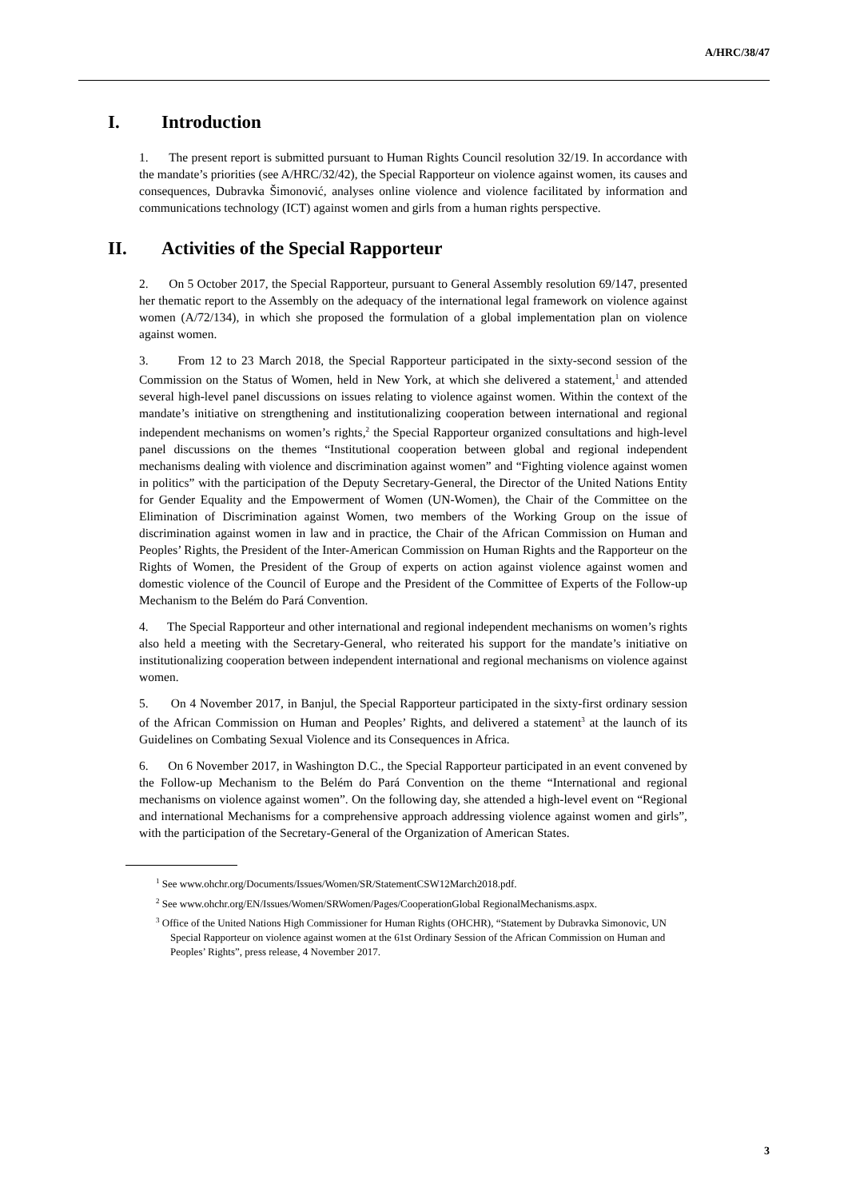A/HRC/38/47
I. Introduction
1. The present report is submitted pursuant to Human Rights Council resolution 32/19. In accordance with the mandate’s priorities (see A/HRC/32/42), the Special Rapporteur on violence against women, its causes and consequences, Dubravka Šimonović, analyses online violence and violence facilitated by information and communications technology (ICT) against women and girls from a human rights perspective.
II. Activities of the Special Rapporteur
2. On 5 October 2017, the Special Rapporteur, pursuant to General Assembly resolution 69/147, presented her thematic report to the Assembly on the adequacy of the international legal framework on violence against women (A/72/134), in which she proposed the formulation of a global implementation plan on violence against women.
3. From 12 to 23 March 2018, the Special Rapporteur participated in the sixty-second session of the Commission on the Status of Women, held in New York, at which she delivered a statement,<sup>1</sup> and attended several high-level panel discussions on issues relating to violence against women. Within the context of the mandate’s initiative on strengthening and institutionalizing cooperation between international and regional independent mechanisms on women’s rights,<sup>2</sup> the Special Rapporteur organized consultations and high-level panel discussions on the themes “Institutional cooperation between global and regional independent mechanisms dealing with violence and discrimination against women” and “Fighting violence against women in politics” with the participation of the Deputy Secretary-General, the Director of the United Nations Entity for Gender Equality and the Empowerment of Women (UN-Women), the Chair of the Committee on the Elimination of Discrimination against Women, two members of the Working Group on the issue of discrimination against women in law and in practice, the Chair of the African Commission on Human and Peoples’ Rights, the President of the Inter-American Commission on Human Rights and the Rapporteur on the Rights of Women, the President of the Group of experts on action against violence against women and domestic violence of the Council of Europe and the President of the Committee of Experts of the Follow-up Mechanism to the Belém do Pará Convention.
4. The Special Rapporteur and other international and regional independent mechanisms on women’s rights also held a meeting with the Secretary-General, who reiterated his support for the mandate’s initiative on institutionalizing cooperation between independent international and regional mechanisms on violence against women.
5. On 4 November 2017, in Banjul, the Special Rapporteur participated in the sixty-first ordinary session of the African Commission on Human and Peoples’ Rights, and delivered a statement<sup>3</sup> at the launch of its Guidelines on Combating Sexual Violence and its Consequences in Africa.
6. On 6 November 2017, in Washington D.C., the Special Rapporteur participated in an event convened by the Follow-up Mechanism to the Belém do Pará Convention on the theme “International and regional mechanisms on violence against women”. On the following day, she attended a high-level event on “Regional and international Mechanisms for a comprehensive approach addressing violence against women and girls”, with the participation of the Secretary-General of the Organization of American States.
<sup>1</sup> See www.ohchr.org/Documents/Issues/Women/SR/StatementCSW12March2018.pdf.
<sup>2</sup> See www.ohchr.org/EN/Issues/Women/SRWomen/Pages/CooperationGlobal RegionalMechanisms.aspx.
<sup>3</sup> Office of the United Nations High Commissioner for Human Rights (OHCHR), “Statement by Dubravka Simonovic, UN Special Rapporteur on violence against women at the 61st Ordinary Session of the African Commission on Human and Peoples’ Rights”, press release, 4 November 2017.
3